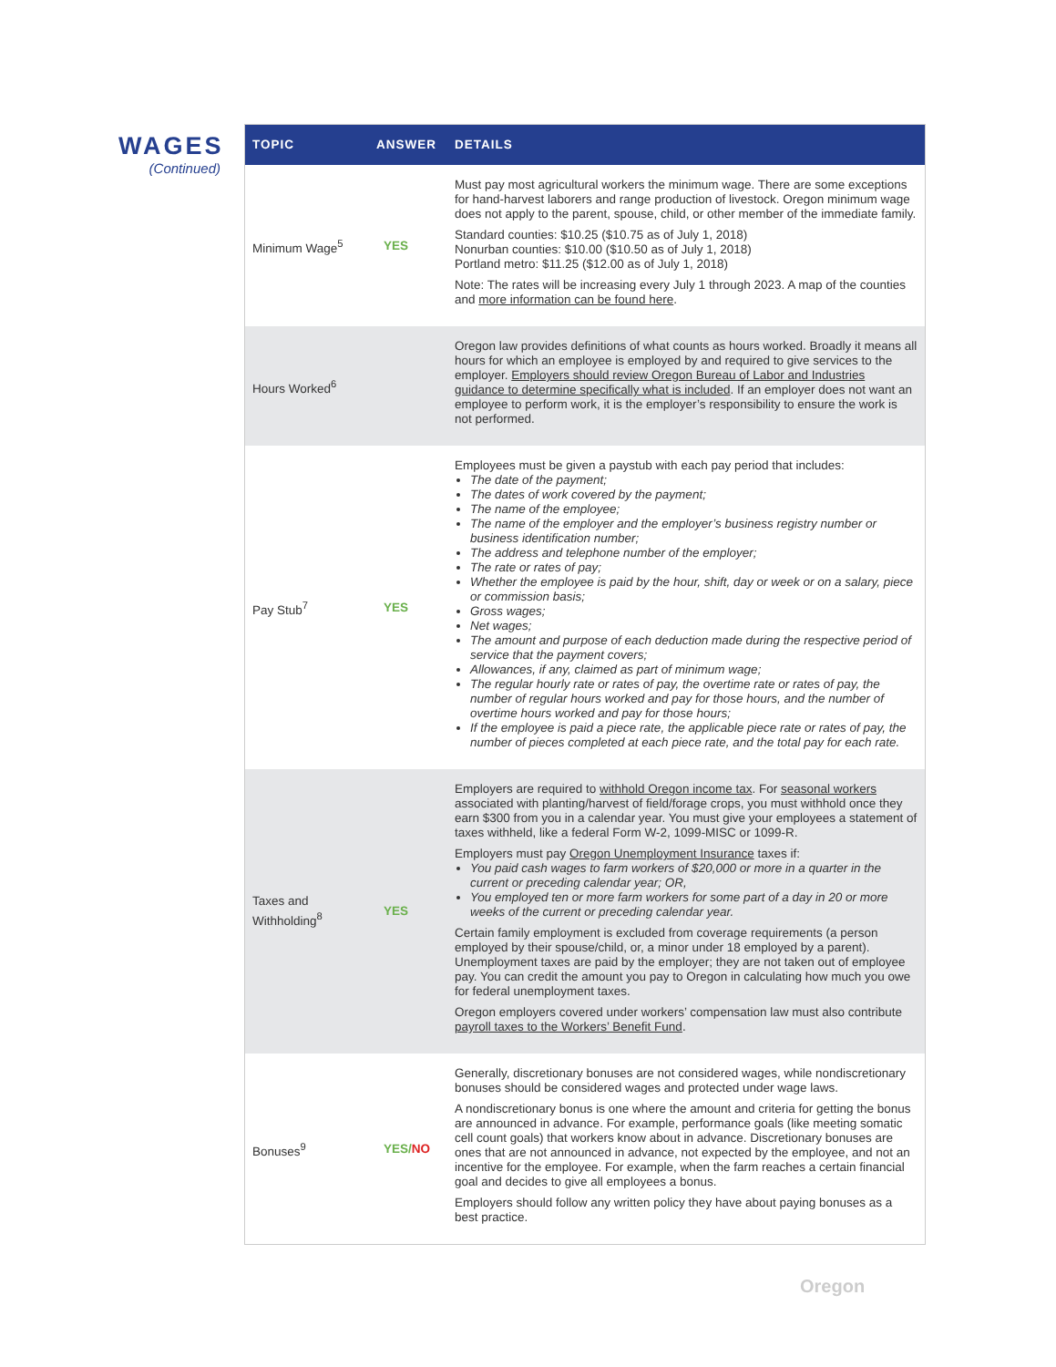WAGES
(Continued)
| TOPIC | ANSWER | DETAILS |
| --- | --- | --- |
| Minimum Wage<sup>5</sup> | YES | Must pay most agricultural workers the minimum wage. There are some exceptions for hand-harvest laborers and range production of livestock. Oregon minimum wage does not apply to the parent, spouse, child, or other member of the immediate family. Standard counties: $10.25 ($10.75 as of July 1, 2018) Nonurban counties: $10.00 ($10.50 as of July 1, 2018) Portland metro: $11.25 ($12.00 as of July 1, 2018) Note: The rates will be increasing every July 1 through 2023. A map of the counties and more information can be found here . |
| Hours Worked<sup>6</sup> | | Oregon law provides definitions of what counts as hours worked. Broadly it means all hours for which an employee is employed by and required to give services to the employer. Employers should review Oregon Bureau of Labor and Industries guidance to determine specifically what is included . If an employer does not want an employee to perform work, it is the employer’s responsibility to ensure the work is not performed. |
| Pay Stub<sup>7</sup> | YES | Employees must be given a paystub with each pay period that includes: The date of the payment; The dates of work covered by the payment; The name of the employee; The name of the employer and the employer’s business registry number or business identification number; The address and telephone number of the employer; The rate or rates of pay; Whether the employee is paid by the hour, shift, day or week or on a salary, piece or commission basis; Gross wages; Net wages; The amount and purpose of each deduction made during the respective period of service that the payment covers; Allowances, if any, claimed as part of minimum wage; The regular hourly rate or rates of pay, the overtime rate or rates of pay, the number of regular hours worked and pay for those hours, and the number of overtime hours worked and pay for those hours; If the employee is paid a piece rate, the applicable piece rate or rates of pay, the number of pieces completed at each piece rate, and the total pay for each rate. |
| Taxes and Withholding<sup>8</sup> | YES | Employers are required to withhold Oregon income tax . For seasonal workers associated with planting/harvest of field/forage crops, you must withhold once they earn $300 from you in a calendar year. You must give your employees a statement of taxes withheld, like a federal Form W-2, 1099-MISC or 1099-R. Employers must pay Oregon Unemployment Insurance taxes if: You paid cash wages to farm workers of $20,000 or more in a quarter in the current or preceding calendar year; OR, You employed ten or more farm workers for some part of a day in 20 or more weeks of the current or preceding calendar year. Certain family employment is excluded from coverage requirements (a person employed by their spouse/child, or, a minor under 18 employed by a parent). Unemployment taxes are paid by the employer; they are not taken out of employee pay. You can credit the amount you pay to Oregon in calculating how much you owe for federal unemployment taxes. Oregon employers covered under workers’ compensation law must also contribute payroll taxes to the Workers’ Benefit Fund . |
| Bonuses<sup>9</sup> | YES/ NO | Generally, discretionary bonuses are not considered wages, while nondiscretionary bonuses should be considered wages and protected under wage laws. A nondiscretionary bonus is one where the amount and criteria for getting the bonus are announced in advance. For example, performance goals (like meeting somatic cell count goals) that workers know about in advance. Discretionary bonuses are ones that are not announced in advance, not expected by the employee, and not an incentive for the employee. For example, when the farm reaches a certain financial goal and decides to give all employees a bonus. Employers should follow any written policy they have about paying bonuses as a best practice. |
Oregon